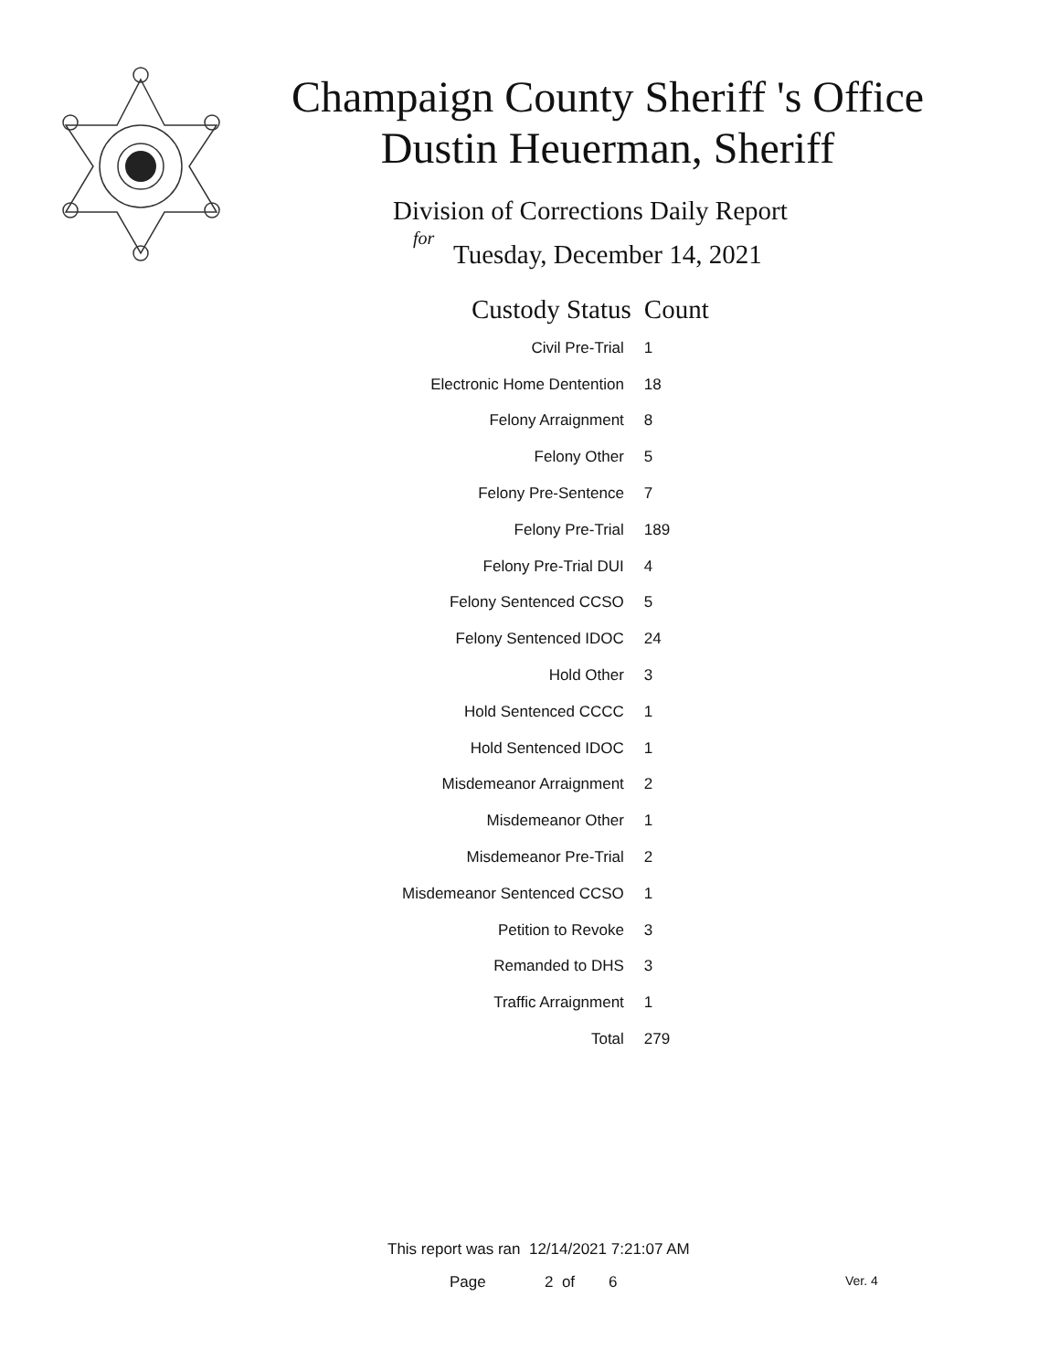Champaign County Sheriff 's Office
Dustin Heuerman, Sheriff
Division of Corrections Daily Report
for
Tuesday, December 14, 2021
| Custody Status | Count |
| --- | --- |
| Civil Pre-Trial | 1 |
| Electronic Home Dentention | 18 |
| Felony Arraignment | 8 |
| Felony Other | 5 |
| Felony Pre-Sentence | 7 |
| Felony Pre-Trial | 189 |
| Felony Pre-Trial DUI | 4 |
| Felony Sentenced CCSO | 5 |
| Felony Sentenced IDOC | 24 |
| Hold Other | 3 |
| Hold Sentenced CCCC | 1 |
| Hold Sentenced IDOC | 1 |
| Misdemeanor Arraignment | 2 |
| Misdemeanor Other | 1 |
| Misdemeanor Pre-Trial | 2 |
| Misdemeanor Sentenced CCSO | 1 |
| Petition to Revoke | 3 |
| Remanded to DHS | 3 |
| Traffic Arraignment | 1 |
| Total | 279 |
This report was ran 12/14/2021 7:21:07 AM
Page 2 of 6 Ver. 4